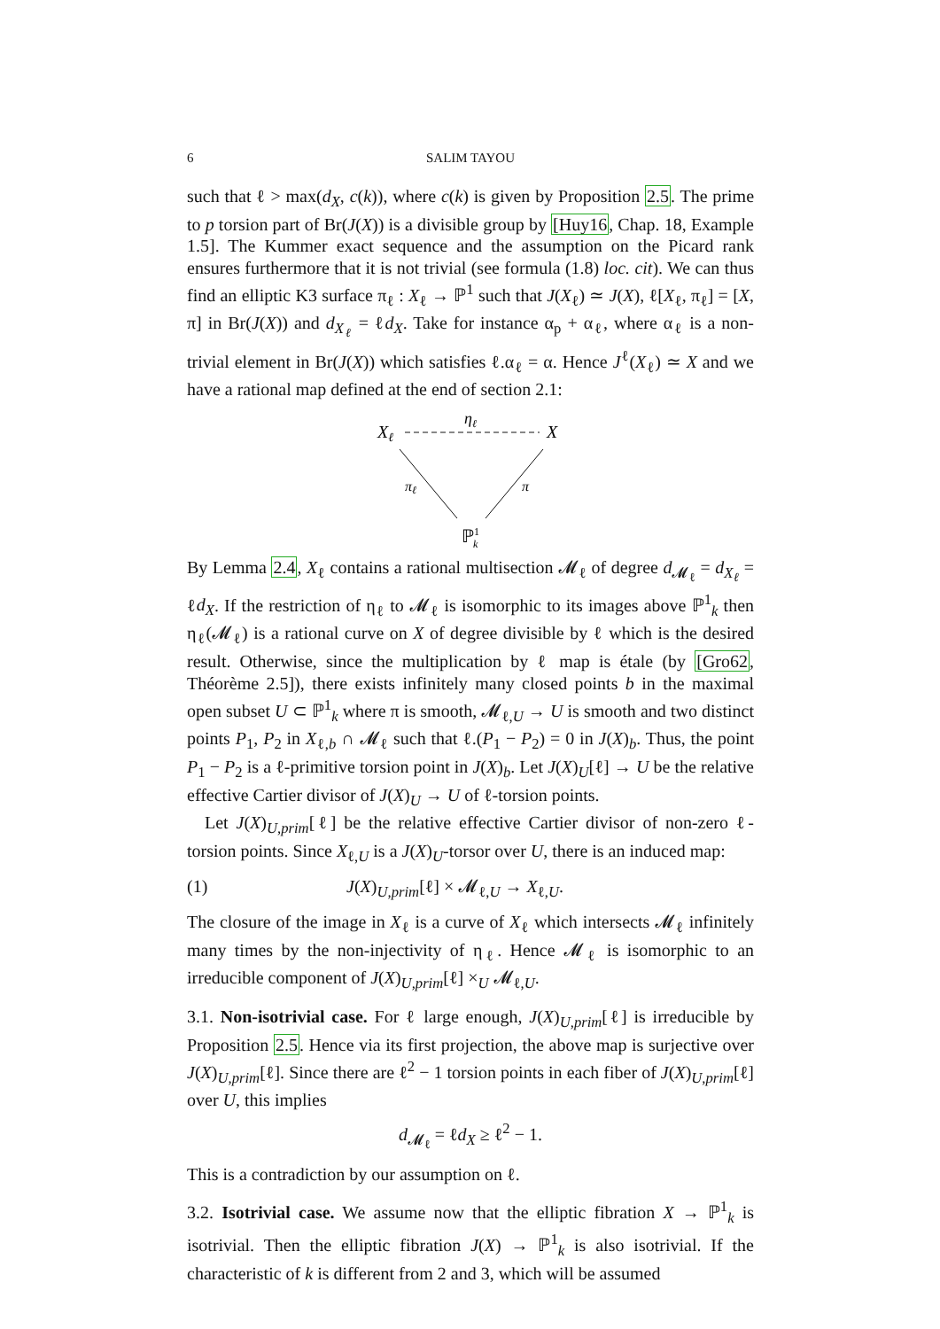6 SALIM TAYOU
such that ℓ > max(d<sub>X</sub>, c(k)), where c(k) is given by Proposition 2.5. The prime to p torsion part of Br(J(X)) is a divisible group by [Huy16, Chap. 18, Example 1.5]. The Kummer exact sequence and the assumption on the Picard rank ensures furthermore that it is not trivial (see formula (1.8) loc. cit). We can thus find an elliptic K3 surface π<sub>ℓ</sub> : X<sub>ℓ</sub> → ℙ<sup>1</sup> such that J(X<sub>ℓ</sub>) ≃ J(X), ℓ[X<sub>ℓ</sub>, π<sub>ℓ</sub>] = [X, π] in Br(J(X)) and d<sub>X<sub>ℓ</sub></sub> = ℓd<sub>X</sub>. Take for instance α<sub>p</sub> + α<sub>ℓ</sub>, where α<sub>ℓ</sub> is a non-trivial element in Br(J(X)) which satisfies ℓ.α<sub>ℓ</sub> = α. Hence J<sup>ℓ</sup>(X<sub>ℓ</sub>) ≃ X and we have a rational map defined at the end of section 2.1:
Xℓ
ηℓ
X
πℓ
π
ℙ1k
By Lemma 2.4, X<sub>ℓ</sub> contains a rational multisection 𝓜<sub>ℓ</sub> of degree d<sub>𝓜<sub>ℓ</sub></sub> = d<sub>X<sub>ℓ</sub></sub> = ℓd<sub>X</sub>. If the restriction of η<sub>ℓ</sub> to 𝓜<sub>ℓ</sub> is isomorphic to its images above ℙ<sup>1</sup><sub>k</sub> then η<sub>ℓ</sub>(𝓜<sub>ℓ</sub>) is a rational curve on X of degree divisible by ℓ which is the desired result. Otherwise, since the multiplication by ℓ map is étale (by [Gro62, Théorème 2.5]), there exists infinitely many closed points b in the maximal open subset U ⊂ ℙ<sup>1</sup><sub>k</sub> where π is smooth, 𝓜<sub>ℓ,U</sub> → U is smooth and two distinct points P<sub>1</sub>, P<sub>2</sub> in X<sub>ℓ,b</sub> ∩ 𝓜<sub>ℓ</sub> such that ℓ.(P<sub>1</sub> − P<sub>2</sub>) = 0 in J(X)<sub>b</sub>. Thus, the point P<sub>1</sub> − P<sub>2</sub> is a ℓ-primitive torsion point in J(X)<sub>b</sub>. Let J(X)<sub>U</sub>[ℓ] → U be the relative effective Cartier divisor of J(X)<sub>U</sub> → U of ℓ-torsion points.
Let J(X)<sub>U,prim</sub>[ℓ] be the relative effective Cartier divisor of non-zero ℓ-torsion points. Since X<sub>ℓ,U</sub> is a J(X)<sub>U</sub>-torsor over U, there is an induced map:
(1) J(X)<sub>U,prim</sub>[ℓ] × 𝓜<sub>ℓ,U</sub> → X<sub>ℓ,U</sub>.
The closure of the image in X<sub>ℓ</sub> is a curve of X<sub>ℓ</sub> which intersects 𝓜<sub>ℓ</sub> infinitely many times by the non-injectivity of η<sub>ℓ</sub>. Hence 𝓜<sub>ℓ</sub> is isomorphic to an irreducible component of J(X)<sub>U,prim</sub>[ℓ] ×<sub>U</sub> 𝓜<sub>ℓ,U</sub>.
3.1. Non-isotrivial case. For ℓ large enough, J(X)<sub>U,prim</sub>[ℓ] is irreducible by Proposition 2.5. Hence via its first projection, the above map is surjective over J(X)<sub>U,prim</sub>[ℓ]. Since there are ℓ<sup>2</sup> − 1 torsion points in each fiber of J(X)<sub>U,prim</sub>[ℓ] over U, this implies
d<sub>𝓜<sub>ℓ</sub></sub> = ℓd<sub>X</sub> ≥ ℓ<sup>2</sup> − 1.
This is a contradiction by our assumption on ℓ.
3.2. Isotrivial case. We assume now that the elliptic fibration X → ℙ<sup>1</sup><sub>k</sub> is isotrivial. Then the elliptic fibration J(X) → ℙ<sup>1</sup><sub>k</sub> is also isotrivial. If the characteristic of k is different from 2 and 3, which will be assumed